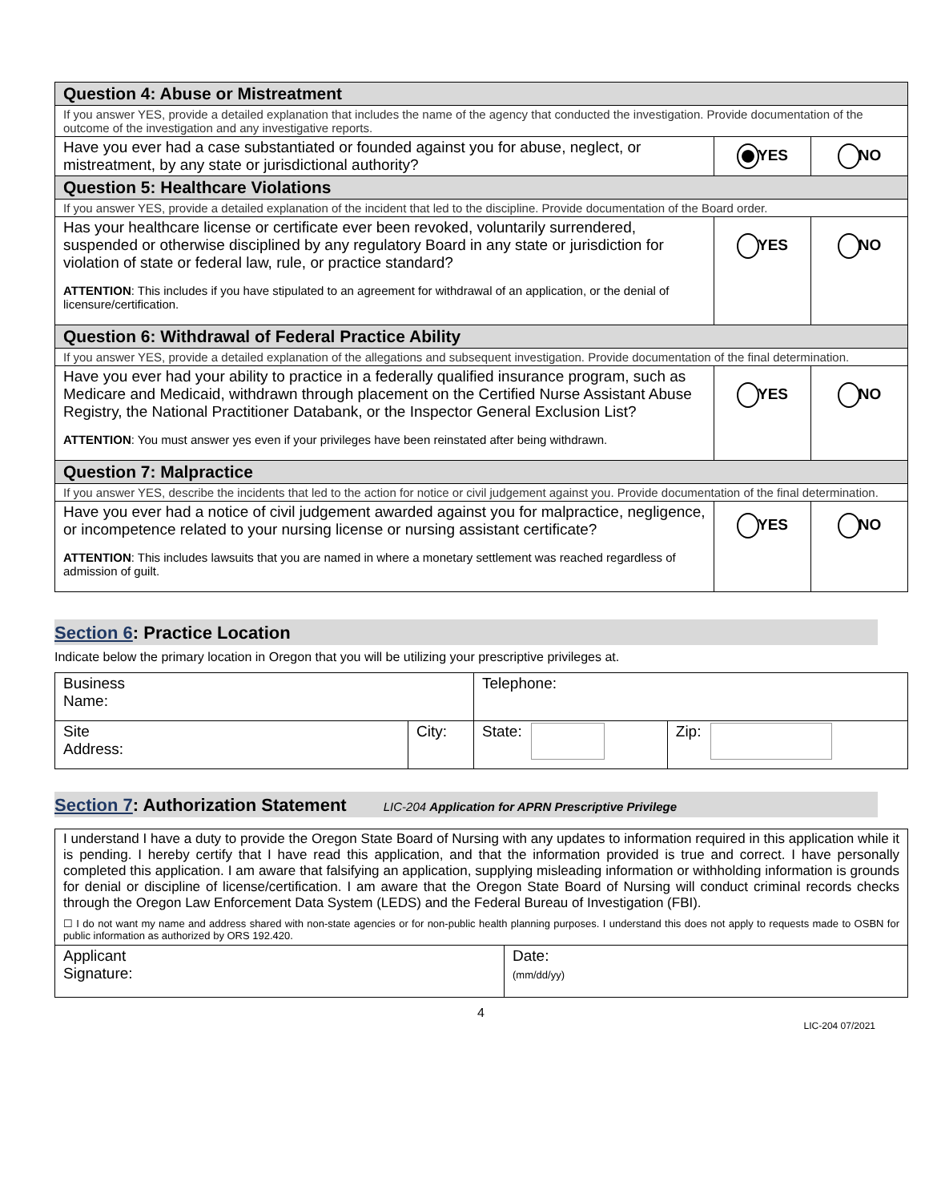| Question 4: Abuse or Mistreatment | | |
| If you answer YES, provide a detailed explanation that includes the name of the agency that conducted the investigation. Provide documentation of the outcome of the investigation and any investigative reports. | | |
| Have you ever had a case substantiated or founded against you for abuse, neglect, or mistreatment, by any state or jurisdictional authority? | YES | NO |
| Question 5: Healthcare Violations | | |
| If you answer YES, provide a detailed explanation of the incident that led to the discipline. Provide documentation of the Board order. | | |
| Has your healthcare license or certificate ever been revoked, voluntarily surrendered, suspended or otherwise disciplined by any regulatory Board in any state or jurisdiction for violation of state or federal law, rule, or practice standard? ATTENTION : This includes if you have stipulated to an agreement for withdrawal of an application, or the denial of licensure/certification. | YES | NO |
| Question 6: Withdrawal of Federal Practice Ability | | |
| If you answer YES, provide a detailed explanation of the allegations and subsequent investigation. Provide documentation of the final determination. | | |
| Have you ever had your ability to practice in a federally qualified insurance program, such as Medicare and Medicaid, withdrawn through placement on the Certified Nurse Assistant Abuse Registry, the National Practitioner Databank, or the Inspector General Exclusion List? ATTENTION : You must answer yes even if your privileges have been reinstated after being withdrawn. | YES | NO |
| Question 7: Malpractice | | |
| If you answer YES, describe the incidents that led to the action for notice or civil judgement against you. Provide documentation of the final determination. | | |
| Have you ever had a notice of civil judgement awarded against you for malpractice, negligence, or incompetence related to your nursing license or nursing assistant certificate? ATTENTION : This includes lawsuits that you are named in where a monetary settlement was reached regardless of admission of guilt. | YES | NO |
Section 6: Practice Location
Indicate below the primary location in Oregon that you will be utilizing your prescriptive privileges at.
| Business Name: | | Telephone: | |
| Site Address: | City: | State: | Zip: |
Section 7: Authorization Statement LIC-204 Application for APRN Prescriptive Privilege
| I understand I have a duty to provide the Oregon State Board of Nursing with any updates to information required in this application while it is pending. I hereby certify that I have read this application, and that the information provided is true and correct. I have personally completed this application. I am aware that falsifying an application, supplying misleading information or withholding information is grounds for denial or discipline of license/certification. I am aware that the Oregon State Board of Nursing will conduct criminal records checks through the Oregon Law Enforcement Data System (LEDS) and the Federal Bureau of Investigation (FBI). ☐ I do not want my name and address shared with non-state agencies or for non-public health planning purposes. I understand this does not apply to requests made to OSBN for public information as authorized by ORS 192.420. | |
| Applicant Signature: | Date: (mm/dd/yy) |
4
LIC-204 07/2021